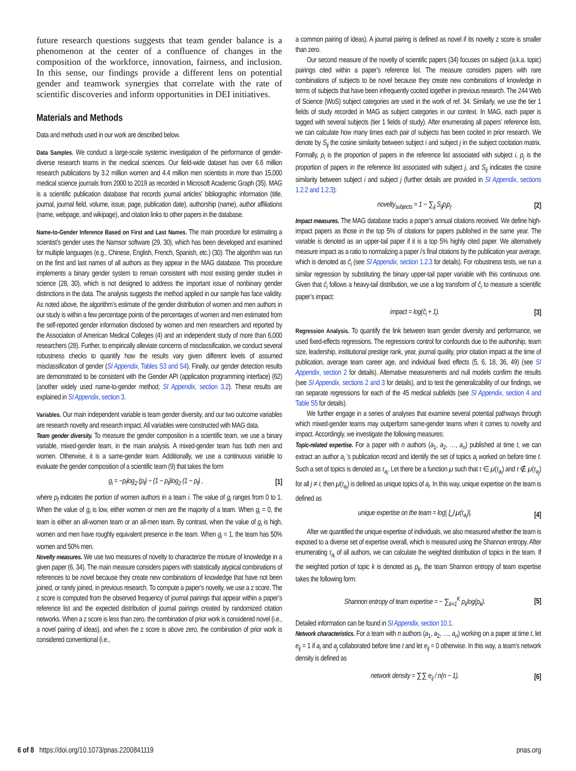future research questions suggests that team gender balance is a phenomenon at the center of a confluence of changes in the composition of the workforce, innovation, fairness, and inclusion. In this sense, our findings provide a different lens on potential gender and teamwork synergies that correlate with the rate of scientific discoveries and inform opportunities in DEI initiatives.
Materials and Methods
Data and methods used in our work are described below.
Data Samples. We conduct a large-scale systemic investigation of the performance of gender-diverse research teams in the medical sciences. Our field-wide dataset has over 6.6 million research publications by 3.2 million women and 4.4 million men scientists in more than 15,000 medical science journals from 2000 to 2019 as recorded in Microsoft Academic Graph (35). MAG is a scientific publication database that records journal articles’ bibliographic information (title, journal, journal field, volume, issue, page, publication date), authorship (name), author affiliations (name, webpage, and wikipage), and citation links to other papers in the database.
Name-to-Gender Inference Based on First and Last Names. The main procedure for estimating a scientist’s gender uses the Namsor software (29, 30), which has been developed and examined for multiple languages (e.g., Chinese, English, French, Spanish, etc.) (30). The algorithm was run on the first and last names of all authors as they appear in the MAG database. This procedure implements a binary gender system to remain consistent with most existing gender studies in science (28, 30), which is not designed to address the important issue of nonbinary gender distinctions in the data. The analysis suggests the method applied in our sample has face validity. As noted above, the algorithm’s estimate of the gender distribution of women and men authors in our study is within a few percentage points of the percentages of women and men estimated from the self-reported gender information disclosed by women and men researchers and reported by the Association of American Medical Colleges (4) and an independent study of more than 6,000 researchers (28). Further, to empirically alleviate concerns of misclassification, we conduct several robustness checks to quantify how the results vary given different levels of assumed misclassification of gender (SI Appendix, Tables S3 and S4). Finally, our gender detection results are demonstrated to be consistent with the Gender API (application programming interface) (62) (another widely used name-to-gender method; SI Appendix, section 3.2). These results are explained in SI Appendix, section 3.
Variables. Our main independent variable is team gender diversity, and our two outcome variables are research novelty and research impact. All variables were constructed with MAG data.
Team gender diversity. To measure the gender composition in a scientific team, we use a binary variable, mixed-gender team, in the main analysis. A mixed-gender team has both men and women. Otherwise, it is a same-gender team. Additionally, we use a continuous variable to evaluate the gender composition of a scientific team (9) that takes the form
g<sub>i</sub> = −p<sub>f</sub>log<sub>2</sub> (p<sub>f</sub>) − (1 − p<sub>f</sub>)log<sub>2</sub> (1 − p<sub>f</sub>) , [1]
where p<sub>f</sub> indicates the portion of women authors in a team i. The value of g<sub>i</sub> ranges from 0 to 1. When the value of g<sub>i</sub> is low, either women or men are the majority of a team. When g<sub>i</sub> = 0, the team is either an all-women team or an all-men team. By contrast, when the value of g<sub>i</sub> is high, women and men have roughly equivalent presence in the team. When g<sub>i</sub> = 1, the team has 50% women and 50% men.
Novelty measures. We use two measures of novelty to characterize the mixture of knowledge in a given paper (6, 34). The main measure considers papers with statistically atypical combinations of references to be novel because they create new combinations of knowledge that have not been joined, or rarely joined, in previous research. To compute a paper’s novelty, we use a z score. The z score is computed from the observed frequency of journal pairings that appear within a paper’s reference list and the expected distribution of journal pairings created by randomized citation networks. When a z score is less than zero, the combination of prior work is considered novel (i.e., a novel pairing of ideas), and when the z score is above zero, the combination of prior work is considered conventional (i.e.,
a common pairing of ideas). A journal pairing is defined as novel if its novelty z score is smaller than zero.
Our second measure of the novelty of scientific papers (34) focuses on subject (a.k.a. topic) pairings cited within a paper’s reference list. The measure considers papers with rare combinations of subjects to be novel because they create new combinations of knowledge in terms of subjects that have been infrequently cocited together in previous research. The 244 Web of Science (WoS) subject categories are used in the work of ref. 34. Similarly, we use the tier 1 fields of study recorded in MAG as subject categories in our context. In MAG, each paper is tagged with several subjects (tier 1 fields of study). After enumerating all papers’ reference lists, we can calculate how many times each pair of subjects has been cocited in prior research. We denote by S<sub>ij</sub> the cosine similarity between subject i and subject j in the subject cocitation matrix. Formally, p<sub>i</sub> is the proportion of papers in the reference list associated with subject i, p<sub>j</sub> is the proportion of papers in the reference list associated with subject j, and S<sub>ij</sub> indicates the cosine similarity between subject i and subject j (further details are provided in SI Appendix, sections 1.2.2 and 1.2.3):
novelty<sub>subjects</sub> = 1 − ∑<sub>ij</sub> S<sub>ij</sub>p<sub>i</sub>p<sub>j</sub>. [2]
Impact measures. The MAG database tracks a paper’s annual citations received. We define high-impact papers as those in the top 5% of citations for papers published in the same year. The variable is denoted as an upper-tail paper if it is a top 5% highly cited paper. We alternatively measure impact as a ratio to normalizing a paper i’s final citations by the publication year average, which is denoted as ĉ<sub>i</sub> (see SI Appendix, section 1.2.3 for details). For robustness tests, we run a similar regression by substituting the binary upper-tail paper variable with this continuous one. Given that ĉ<sub>i</sub> follows a heavy-tail distribution, we use a log transform of ĉ<sub>i</sub> to measure a scientific paper’s impact:
impact = log(ĉ<sub>i</sub> + 1). [3]
Regression Analysis. To quantify the link between team gender diversity and performance, we used fixed-effects regressions. The regressions control for confounds due to the authorship, team size, leadership, institutional prestige rank, year, journal quality, prior citation impact at the time of publication, average team career age, and individual fixed effects (5, 6, 18, 36, 49) (see SI Appendix, section 2 for details). Alternative measurements and null models confirm the results (see SI Appendix, sections 2 and 3 for details), and to test the generalizability of our findings, we ran separate regressions for each of the 45 medical subfields (see SI Appendix, section 4 and Table S5 for details).
We further engage in a series of analyses that examine several potential pathways through which mixed-gender teams may outperform same-gender teams when it comes to novelty and impact. Accordingly, we investigate the following measures:
Topic-related expertise. For a paper with n authors (a<sub>1</sub>, a<sub>2</sub>, …, a<sub>n</sub>) published at time t, we can extract an author a<sub>i</sub> ’s publication record and identify the set of topics a<sub>i</sub> worked on before time t. Such a set of topics is denoted as τ<sub>a<sub>i</sub></sub>. Let there be a function μ such that τ ∈ μ(τ<sub>a<sub>i</sub></sub>) and τ ∉ μ(τ<sub>a<sub>j</sub></sub>) for all j ≠ i; then μ(τ<sub>a<sub>i</sub></sub>) is defined as unique topics of a<sub>i</sub>. In this way, unique expertise on the team is defined as
unique expertise on the team = log| ⋃ μ(τ<sub>a<sub>i</sub></sub>)|. [4]
After we quantified the unique expertise of individuals, we also measured whether the team is exposed to a diverse set of expertise overall, which is measured using the Shannon entropy. After enumerating τ<sub>a<sub>i</sub></sub> of all authors, we can calculate the weighted distribution of topics in the team. If the weighted portion of topic k is denoted as p<sub>k</sub>, the team Shannon entropy of team expertise takes the following form:
Shannon entropy of team expertise = − ∑<sub>k=1</sub><sup>K</sup> p<sub>k</sub>log(p<sub>k</sub>). [5]
Detailed information can be found in SI Appendix, section 10.1.
Network characteristics. For a team with n authors (a<sub>1</sub>, a<sub>2</sub>, …, a<sub>n</sub>) working on a paper at time t, let e<sub>ij</sub> = 1 if a<sub>i</sub> and a<sub>j</sub> collaborated before time t and let e<sub>ij</sub> = 0 otherwise. In this way, a team’s network density is defined as
network density = ∑∑ e<sub>ij</sub> / n(n − 1). [6]
6 of 8 https://doi.org/10.1073/pnas.2200841119 pnas.org